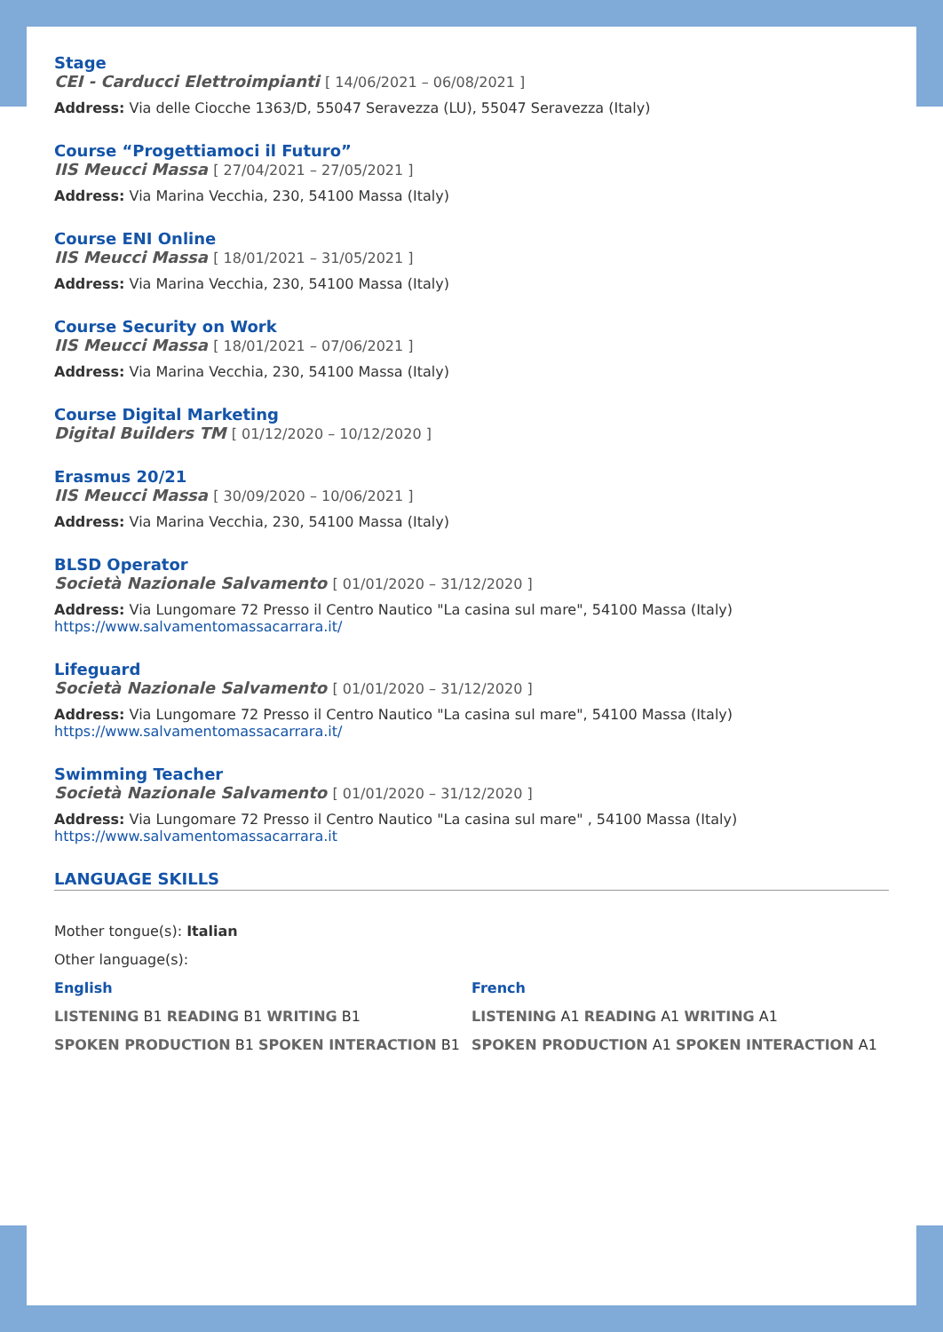Stage
CEI - Carducci Elettroimpianti [ 14/06/2021 – 06/08/2021 ]
Address: Via delle Ciocche 1363/D, 55047 Seravezza (LU), 55047 Seravezza (Italy)
Course “Progettiamoci il Futuro”
IIS Meucci Massa [ 27/04/2021 – 27/05/2021 ]
Address: Via Marina Vecchia, 230, 54100 Massa (Italy)
Course ENI Online
IIS Meucci Massa [ 18/01/2021 – 31/05/2021 ]
Address: Via Marina Vecchia, 230, 54100 Massa (Italy)
Course Security on Work
IIS Meucci Massa [ 18/01/2021 – 07/06/2021 ]
Address: Via Marina Vecchia, 230, 54100 Massa (Italy)
Course Digital Marketing
Digital Builders TM [ 01/12/2020 – 10/12/2020 ]
Erasmus 20/21
IIS Meucci Massa [ 30/09/2020 – 10/06/2021 ]
Address: Via Marina Vecchia, 230, 54100 Massa (Italy)
BLSD Operator
Società Nazionale Salvamento [ 01/01/2020 – 31/12/2020 ]
Address: Via Lungomare 72 Presso il Centro Nautico "La casina sul mare", 54100 Massa (Italy)
https://www.salvamentomassacarrara.it/
Lifeguard
Società Nazionale Salvamento [ 01/01/2020 – 31/12/2020 ]
Address: Via Lungomare 72 Presso il Centro Nautico "La casina sul mare", 54100 Massa (Italy)
https://www.salvamentomassacarrara.it/
Swimming Teacher
Società Nazionale Salvamento [ 01/01/2020 – 31/12/2020 ]
Address: Via Lungomare 72 Presso il Centro Nautico "La casina sul mare" , 54100 Massa (Italy)
https://www.salvamentomassacarrara.it
LANGUAGE SKILLS
Mother tongue(s): Italian
Other language(s):
English
LISTENING B1 READING B1 WRITING B1
SPOKEN PRODUCTION B1 SPOKEN INTERACTION B1
French
LISTENING A1 READING A1 WRITING A1
SPOKEN PRODUCTION A1 SPOKEN INTERACTION A1